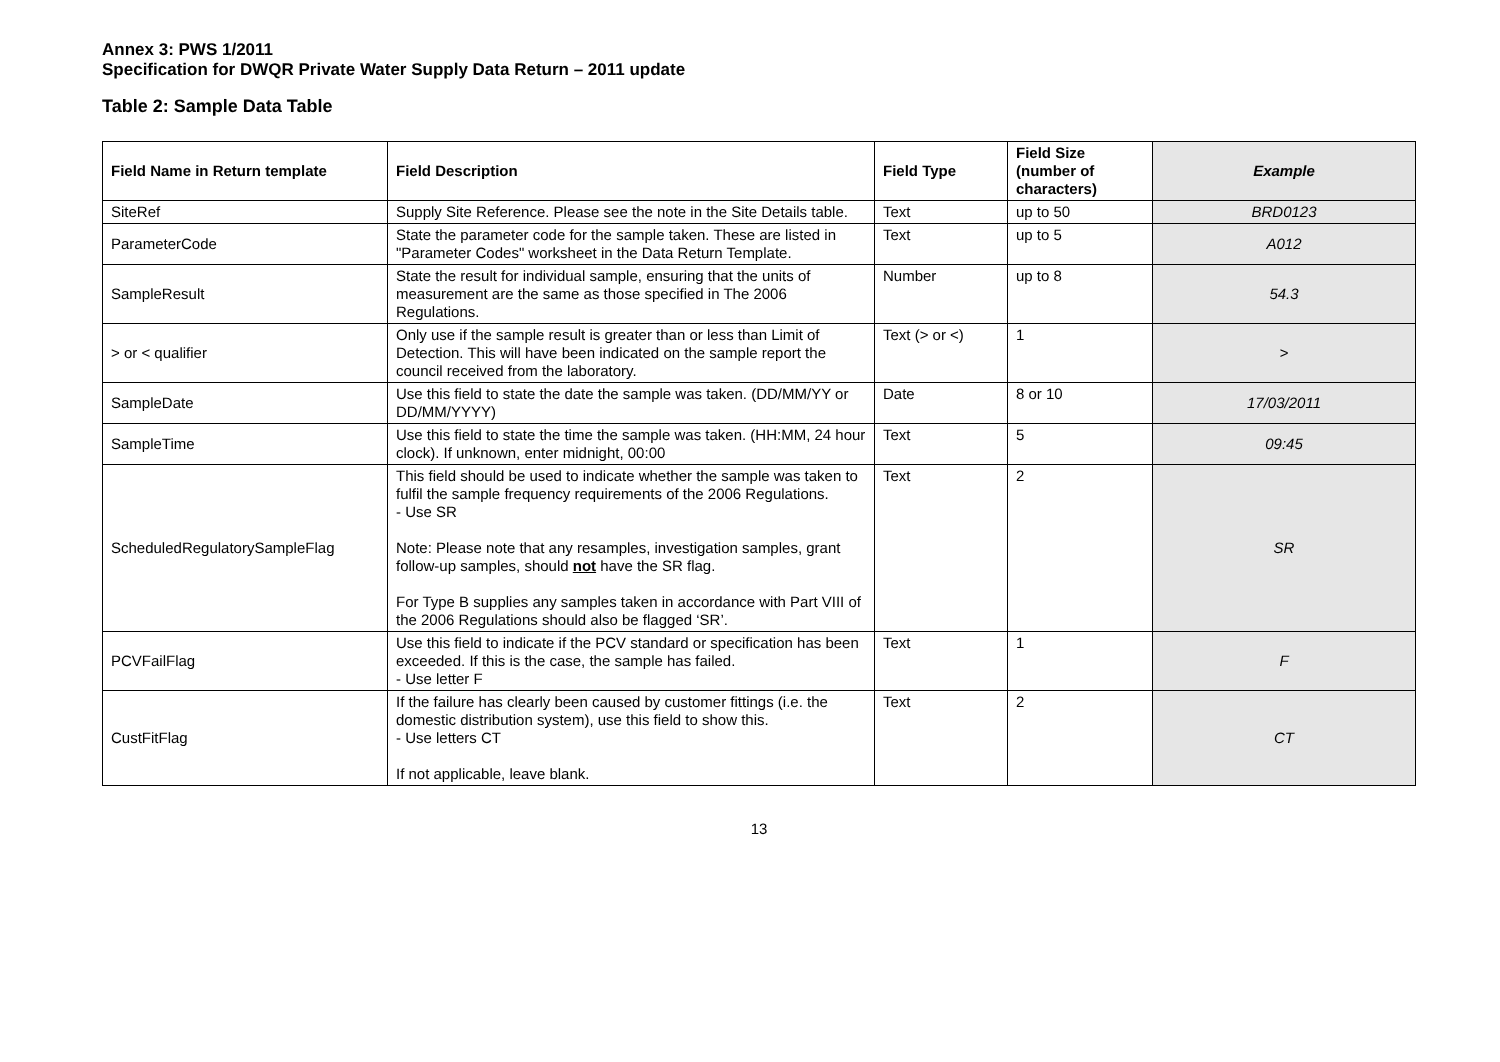Annex 3: PWS 1/2011
Specification for DWQR Private Water Supply Data Return – 2011 update
Table 2: Sample Data Table
| Field Name in Return template | Field Description | Field Type | Field Size (number of characters) | Example |
| --- | --- | --- | --- | --- |
| SiteRef | Supply Site Reference. Please see the note in the Site Details table. | Text | up to 50 | BRD0123 |
| ParameterCode | State the parameter code for the sample taken. These are listed in "Parameter Codes" worksheet in the Data Return Template. | Text | up to 5 | A012 |
| SampleResult | State the result for individual sample, ensuring that the units of measurement are the same as those specified in The 2006 Regulations. | Number | up to 8 | 54.3 |
| > or < qualifier | Only use if the sample result is greater than or less than Limit of Detection. This will have been indicated on the sample report the council received from the laboratory. | Text (> or <) | 1 | > |
| SampleDate | Use this field to state the date the sample was taken. (DD/MM/YY or DD/MM/YYYY) | Date | 8 or 10 | 17/03/2011 |
| SampleTime | Use this field to state the time the sample was taken. (HH:MM, 24 hour clock). If unknown, enter midnight, 00:00 | Text | 5 | 09:45 |
| ScheduledRegulatorySampleFlag | This field should be used to indicate whether the sample was taken to fulfil the sample frequency requirements of the 2006 Regulations. - Use SR Note: Please note that any resamples, investigation samples, grant follow-up samples, should not have the SR flag. For Type B supplies any samples taken in accordance with Part VIII of the 2006 Regulations should also be flagged ‘SR’. | Text | 2 | SR |
| PCVFailFlag | Use this field to indicate if the PCV standard or specification has been exceeded. If this is the case, the sample has failed. - Use letter F | Text | 1 | F |
| CustFitFlag | If the failure has clearly been caused by customer fittings (i.e. the domestic distribution system), use this field to show this. - Use letters CT If not applicable, leave blank. | Text | 2 | CT |
13